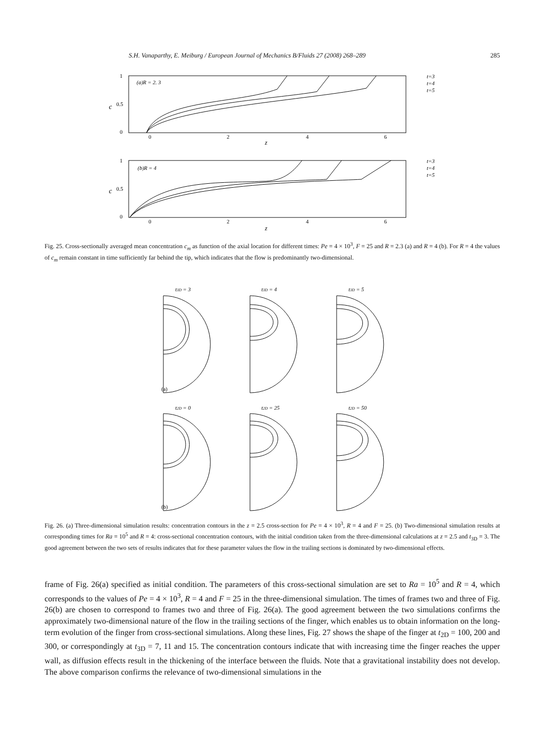S.H. Vanaparthy, E. Meiburg / European Journal of Mechanics B/Fluids 27 (2008) 268–289 285
1
0.5
0
c
(a)R = 2. 3
0
2
4
6
z
t=3
t=4
t=5
1
0.5
0
c
(b)R = 4
0
2
4
6
z
t=3
t=4
t=5
Fig. 25. Cross-sectionally averaged mean concentration c<sub>m</sub> as function of the axial location for different times: Pe = 4 × 10<sup>3</sup>, F = 25 and R = 2.3 (a) and R = 4 (b). For R = 4 the values of c<sub>m</sub> remain constant in time sufficiently far behind the tip, which indicates that the flow is predominantly two-dimensional.
t3D = 3
t3D = 4
t3D = 5
(a)
t2D = 0
t2D = 25
t2D = 50
(b)
Fig. 26. (a) Three-dimensional simulation results: concentration contours in the z = 2.5 cross-section for Pe = 4 × 10<sup>3</sup>, R = 4 and F = 25. (b) Two-dimensional simulation results at corresponding times for Ra = 10<sup>5</sup> and R = 4: cross-sectional concentration contours, with the initial condition taken from the three-dimensional calculations at z = 2.5 and t<sub>3D</sub> = 3. The good agreement between the two sets of results indicates that for these parameter values the flow in the trailing sections is dominated by two-dimensional effects.
frame of Fig. 26(a) specified as initial condition. The parameters of this cross-sectional simulation are set to Ra = 10<sup>5</sup> and R = 4, which corresponds to the values of Pe = 4 × 10<sup>3</sup>, R = 4 and F = 25 in the three-dimensional simulation. The times of frames two and three of Fig. 26(b) are chosen to correspond to frames two and three of Fig. 26(a). The good agreement between the two simulations confirms the approximately two-dimensional nature of the flow in the trailing sections of the finger, which enables us to obtain information on the long-term evolution of the finger from cross-sectional simulations. Along these lines, Fig. 27 shows the shape of the finger at t<sub>2D</sub> = 100, 200 and 300, or correspondingly at t<sub>3D</sub> = 7, 11 and 15. The concentration contours indicate that with increasing time the finger reaches the upper wall, as diffusion effects result in the thickening of the interface between the fluids. Note that a gravitational instability does not develop. The above comparison confirms the relevance of two-dimensional simulations in the